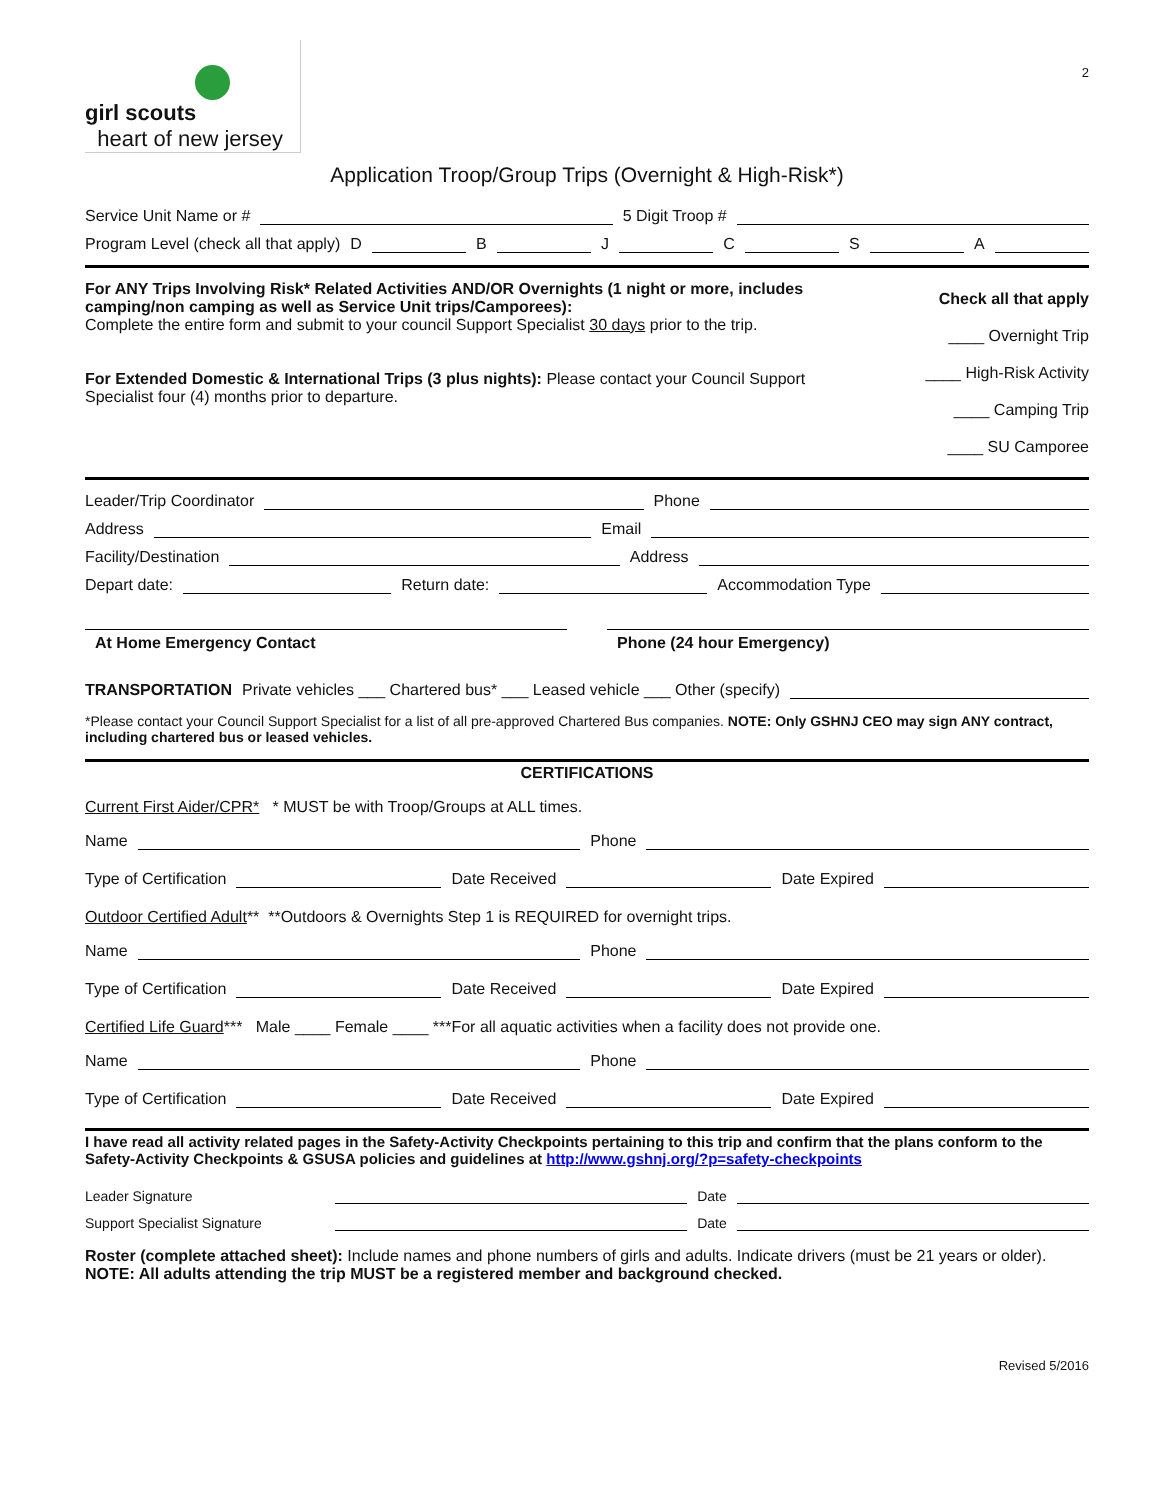girl scouts
heart of new jersey
2
Application Troop/Group Trips (Overnight & High-Risk*)
Service Unit Name or # 5 Digit Troop #
Program Level (check all that apply) D B J C S A
For ANY Trips Involving Risk* Related Activities AND/OR Overnights (1 night or more, includes camping/non camping as well as Service Unit trips/Camporees):
Complete the entire form and submit to your council Support Specialist 30 days prior to the trip.
For Extended Domestic & International Trips (3 plus nights): Please contact your Council Support Specialist four (4) months prior to departure.
Check all that apply
____ Overnight Trip
____ High-Risk Activity
____ Camping Trip
____ SU Camporee
Leader/Trip Coordinator Phone
Address Email
Facility/Destination Address
Depart date: Return date: Accommodation Type
At Home Emergency Contact Phone (24 hour Emergency)
TRANSPORTATION Private vehicles ___ Chartered bus* ___ Leased vehicle ___ Other (specify)
*Please contact your Council Support Specialist for a list of all pre-approved Chartered Bus companies. NOTE: Only GSHNJ CEO may sign ANY contract, including chartered bus or leased vehicles.
CERTIFICATIONS
Current First Aider/CPR* * MUST be with Troop/Groups at ALL times.
Name Phone
Type of Certification Date Received Date Expired
Outdoor Certified Adult** **Outdoors & Overnights Step 1 is REQUIRED for overnight trips.
Name Phone
Type of Certification Date Received Date Expired
Certified Life Guard*** Male ____ Female ____ ***For all aquatic activities when a facility does not provide one.
Name Phone
Type of Certification Date Received Date Expired
I have read all activity related pages in the Safety-Activity Checkpoints pertaining to this trip and confirm that the plans conform to the Safety-Activity Checkpoints & GSUSA policies and guidelines at http://www.gshnj.org/?p=safety-checkpoints
Leader Signature Date
Support Specialist Signature Date
Roster (complete attached sheet): Include names and phone numbers of girls and adults. Indicate drivers (must be 21 years or older). NOTE: All adults attending the trip MUST be a registered member and background checked.
Revised 5/2016